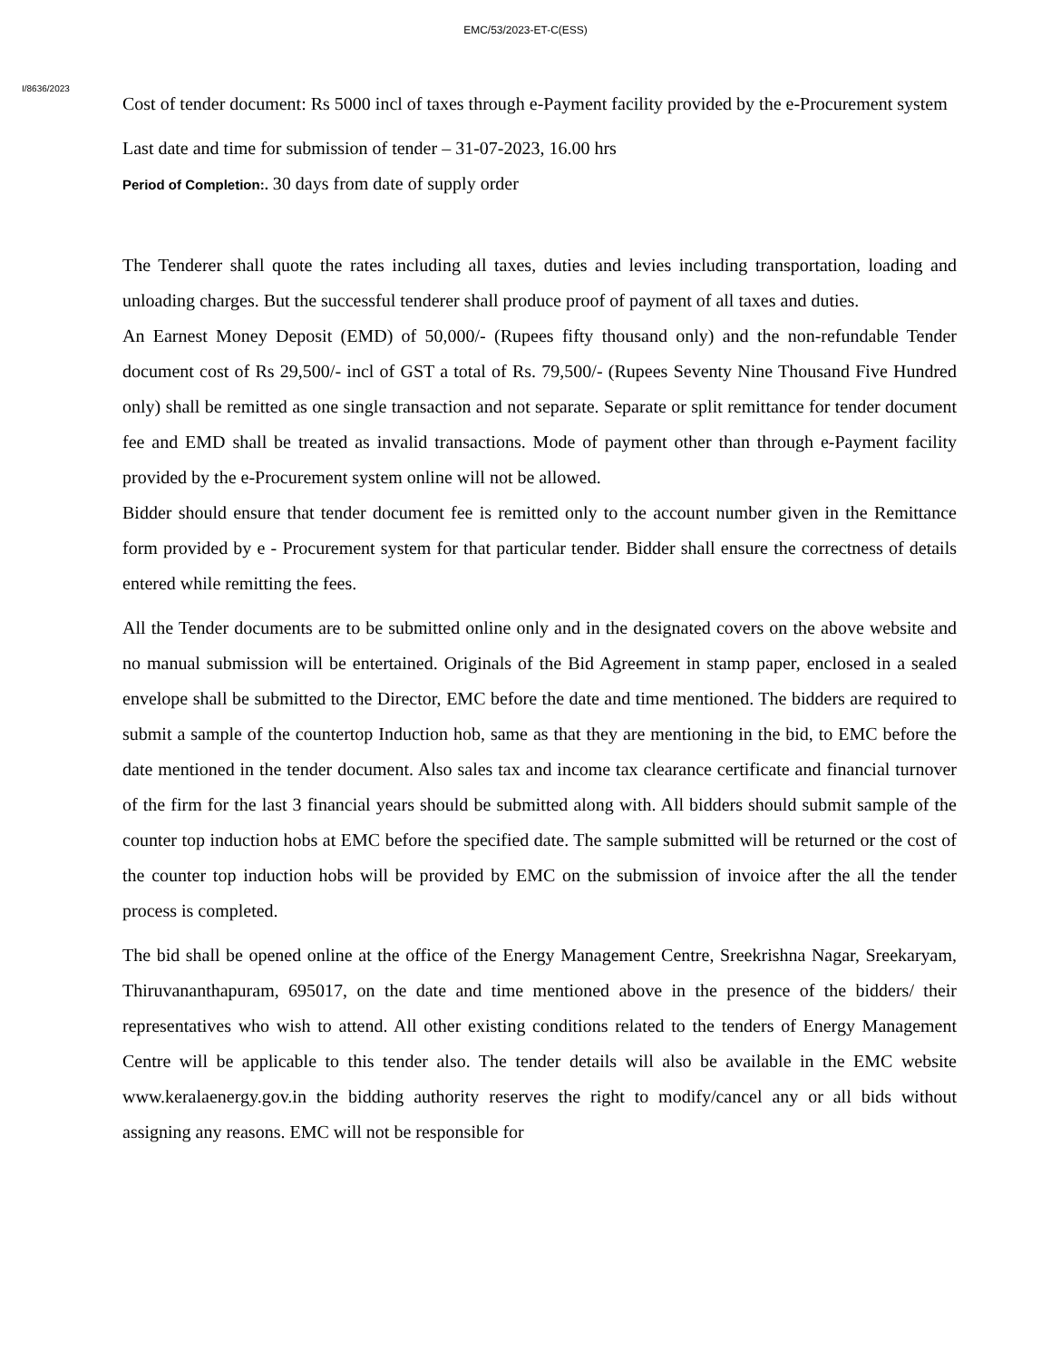EMC/53/2023-ET-C(ESS)
I/8636/2023
Cost of tender document: Rs 5000 incl of taxes through e-Payment facility provided by the e-Procurement system
Last date and time for submission of tender – 31-07-2023, 16.00 hrs
Period of Completion:. 30 days from date of supply order
The Tenderer shall quote the rates including all taxes, duties and levies including transportation, loading and unloading charges. But the successful tenderer shall produce proof of payment of all taxes and duties.
An Earnest Money Deposit (EMD) of 50,000/- (Rupees fifty thousand only) and the non-refundable Tender document cost of Rs 29,500/- incl of GST a total of Rs. 79,500/- (Rupees Seventy Nine Thousand Five Hundred only) shall be remitted as one single transaction and not separate. Separate or split remittance for tender document fee and EMD shall be treated as invalid transactions. Mode of payment other than through e-Payment facility provided by the e-Procurement system online will not be allowed.
Bidder should ensure that tender document fee is remitted only to the account number given in the Remittance form provided by e - Procurement system for that particular tender. Bidder shall ensure the correctness of details entered while remitting the fees.
All the Tender documents are to be submitted online only and in the designated covers on the above website and no manual submission will be entertained. Originals of the Bid Agreement in stamp paper, enclosed in a sealed envelope shall be submitted to the Director, EMC before the date and time mentioned. The bidders are required to submit a sample of the countertop Induction hob, same as that they are mentioning in the bid, to EMC before the date mentioned in the tender document. Also sales tax and income tax clearance certificate and financial turnover of the firm for the last 3 financial years should be submitted along with. All bidders should submit sample of the counter top induction hobs at EMC before the specified date. The sample submitted will be returned or the cost of the counter top induction hobs will be provided by EMC on the submission of invoice after the all the tender process is completed.
The bid shall be opened online at the office of the Energy Management Centre, Sreekrishna Nagar, Sreekaryam, Thiruvananthapuram, 695017, on the date and time mentioned above in the presence of the bidders/ their representatives who wish to attend. All other existing conditions related to the tenders of Energy Management Centre will be applicable to this tender also. The tender details will also be available in the EMC website www.keralaenergy.gov.in the bidding authority reserves the right to modify/cancel any or all bids without assigning any reasons. EMC will not be responsible for